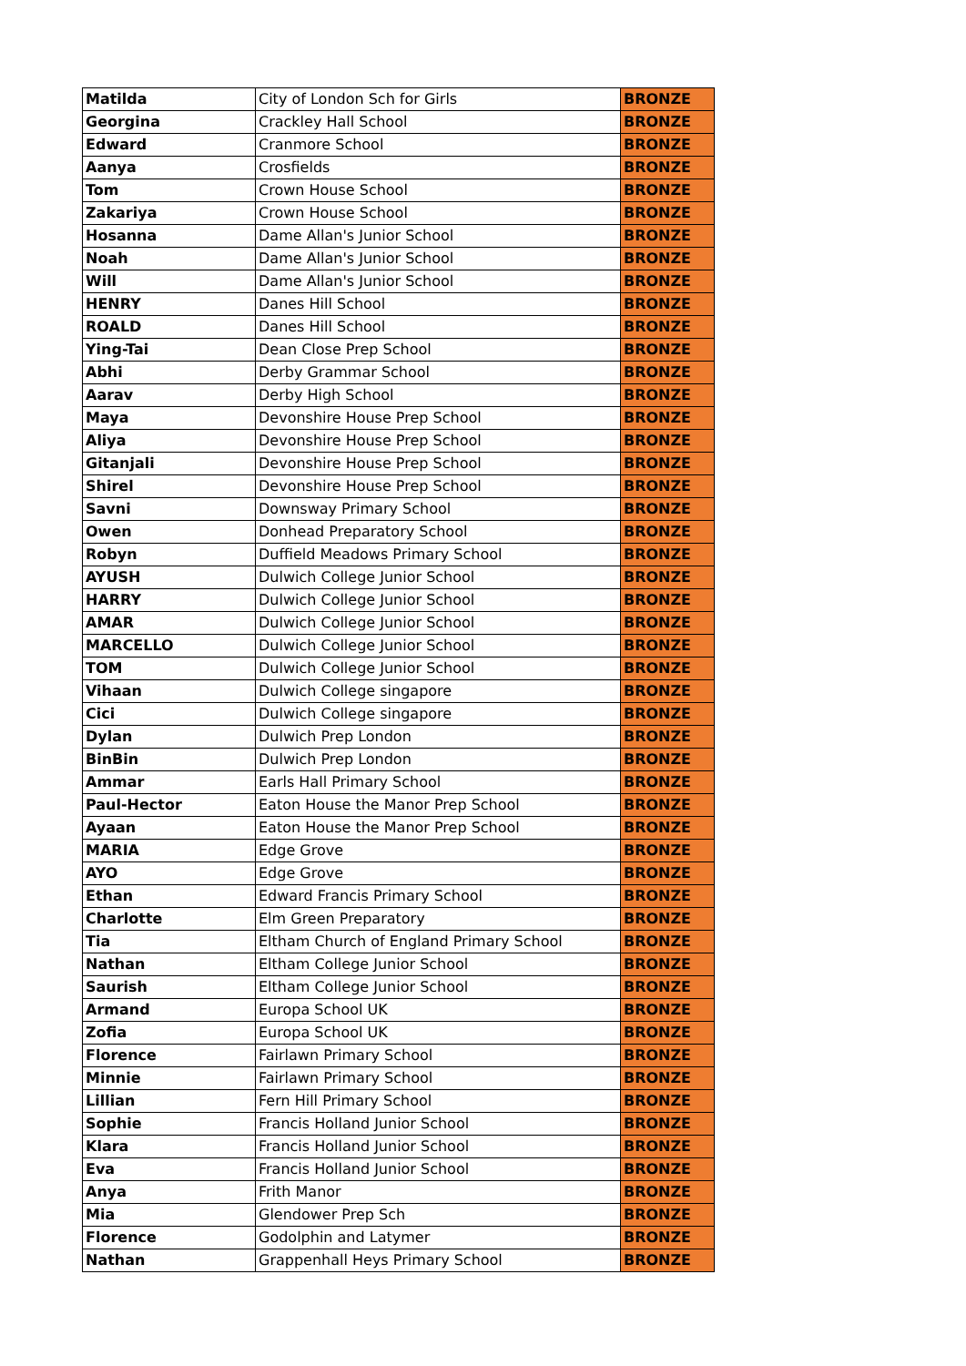| Matilda | City of London Sch for Girls | BRONZE |
| Georgina | Crackley Hall School | BRONZE |
| Edward | Cranmore School | BRONZE |
| Aanya | Crosfields | BRONZE |
| Tom | Crown House School | BRONZE |
| Zakariya | Crown House School | BRONZE |
| Hosanna | Dame Allan's Junior School | BRONZE |
| Noah | Dame Allan's Junior School | BRONZE |
| Will | Dame Allan's Junior School | BRONZE |
| HENRY | Danes Hill School | BRONZE |
| ROALD | Danes Hill School | BRONZE |
| Ying-Tai | Dean Close Prep School | BRONZE |
| Abhi | Derby Grammar School | BRONZE |
| Aarav | Derby High School | BRONZE |
| Maya | Devonshire House Prep School | BRONZE |
| Aliya | Devonshire House Prep School | BRONZE |
| Gitanjali | Devonshire House Prep School | BRONZE |
| Shirel | Devonshire House Prep School | BRONZE |
| Savni | Downsway Primary School | BRONZE |
| Owen | Donhead Preparatory School | BRONZE |
| Robyn | Duffield Meadows Primary School | BRONZE |
| AYUSH | Dulwich College Junior School | BRONZE |
| HARRY | Dulwich College Junior School | BRONZE |
| AMAR | Dulwich College Junior School | BRONZE |
| MARCELLO | Dulwich College Junior School | BRONZE |
| TOM | Dulwich College Junior School | BRONZE |
| Vihaan | Dulwich College singapore | BRONZE |
| Cici | Dulwich College singapore | BRONZE |
| Dylan | Dulwich Prep London | BRONZE |
| BinBin | Dulwich Prep London | BRONZE |
| Ammar | Earls Hall Primary School | BRONZE |
| Paul-Hector | Eaton House the Manor Prep School | BRONZE |
| Ayaan | Eaton House the Manor Prep School | BRONZE |
| MARIA | Edge Grove | BRONZE |
| AYO | Edge Grove | BRONZE |
| Ethan | Edward Francis Primary School | BRONZE |
| Charlotte | Elm Green Preparatory | BRONZE |
| Tia | Eltham Church of England Primary School | BRONZE |
| Nathan | Eltham College Junior School | BRONZE |
| Saurish | Eltham College Junior School | BRONZE |
| Armand | Europa School UK | BRONZE |
| Zofia | Europa School UK | BRONZE |
| Florence | Fairlawn Primary School | BRONZE |
| Minnie | Fairlawn Primary School | BRONZE |
| Lillian | Fern Hill Primary School | BRONZE |
| Sophie | Francis Holland Junior School | BRONZE |
| Klara | Francis Holland Junior School | BRONZE |
| Eva | Francis Holland Junior School | BRONZE |
| Anya | Frith Manor | BRONZE |
| Mia | Glendower Prep Sch | BRONZE |
| Florence | Godolphin and Latymer | BRONZE |
| Nathan | Grappenhall Heys Primary School | BRONZE |